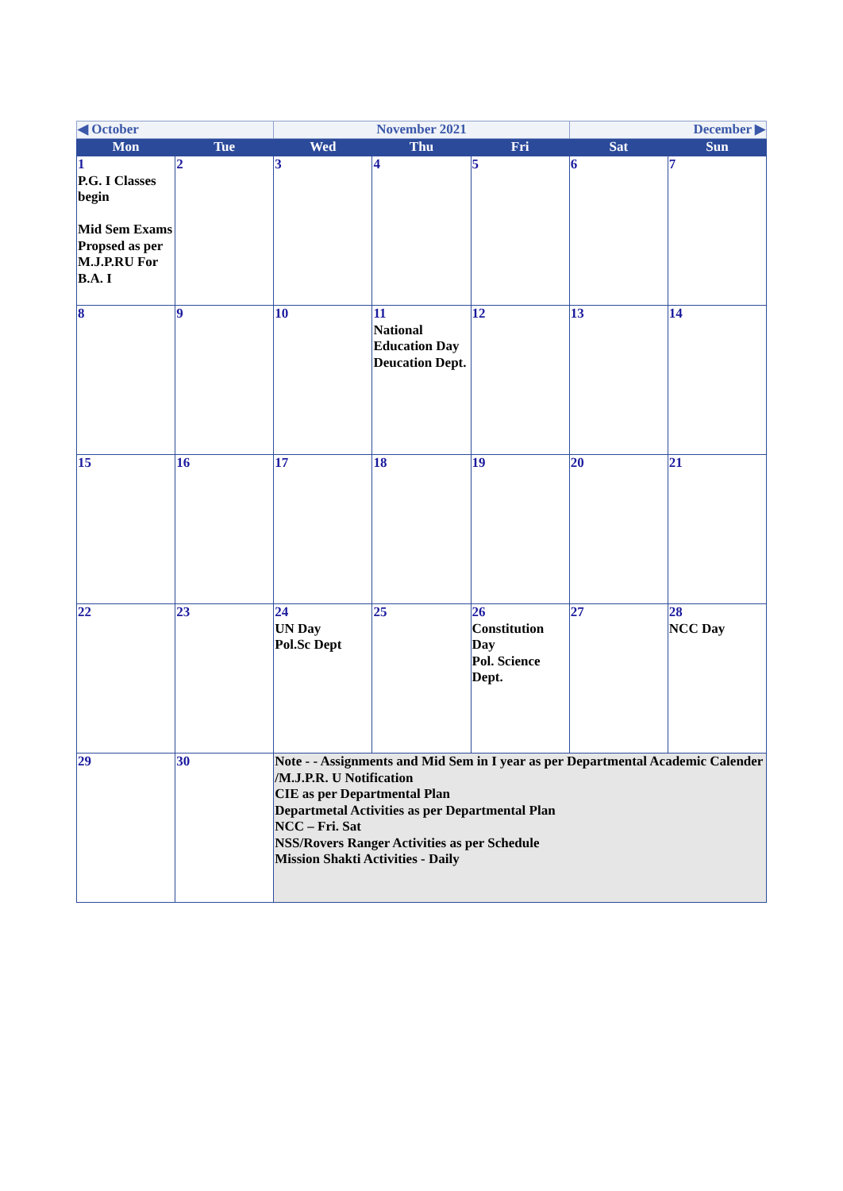| ◀ October | | November 2021 | | | December ▶ | |
| Mon | Tue | Wed | Thu | Fri | Sat | Sun |
| 1 P.G. I Classes begin Mid Sem Exams Propsed as per M.J.P.RU For B.A. I | 2 | 3 | 4 | 5 | 6 | 7 |
| 8 | 9 | 10 | 11 National Education Day Deucation Dept. | 12 | 13 | 14 |
| 15 | 16 | 17 | 18 | 19 | 20 | 21 |
| 22 | 23 | 24 UN Day Pol.Sc Dept | 25 | 26 Constitution Day Pol. Science Dept. | 27 | 28 NCC Day |
| 29 | 30 | Note - - Assignments and Mid Sem in I year as per Departmental Academic Calender /M.J.P.R. U Notification CIE as per Departmental Plan Departmetal Activities as per Departmental Plan NCC – Fri. Sat NSS/Rovers Ranger Activities as per Schedule Mission Shakti Activities - Daily | | | | |